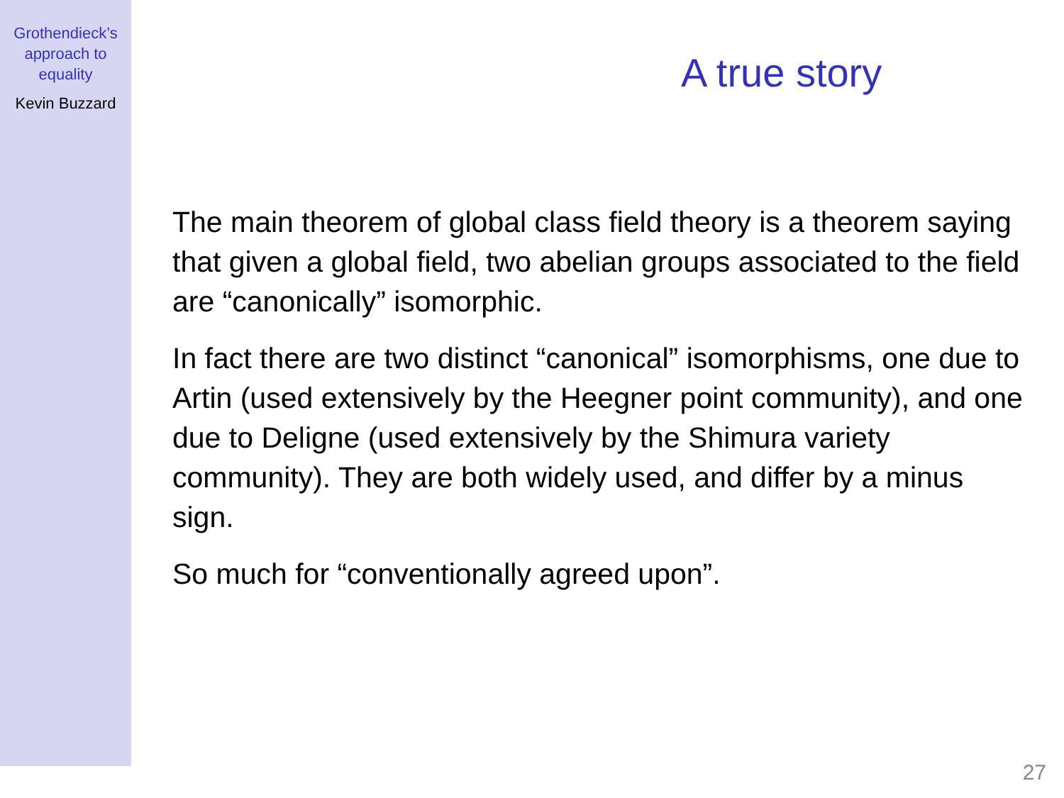Grothendieck’s
approach to
equality
Kevin Buzzard
A true story
The main theorem of global class field theory is a theorem saying that given a global field, two abelian groups associated to the field are “canonically” isomorphic.
In fact there are two distinct “canonical” isomorphisms, one due to Artin (used extensively by the Heegner point community), and one due to Deligne (used extensively by the Shimura variety community). They are both widely used, and differ by a minus sign.
So much for “conventionally agreed upon”.
27